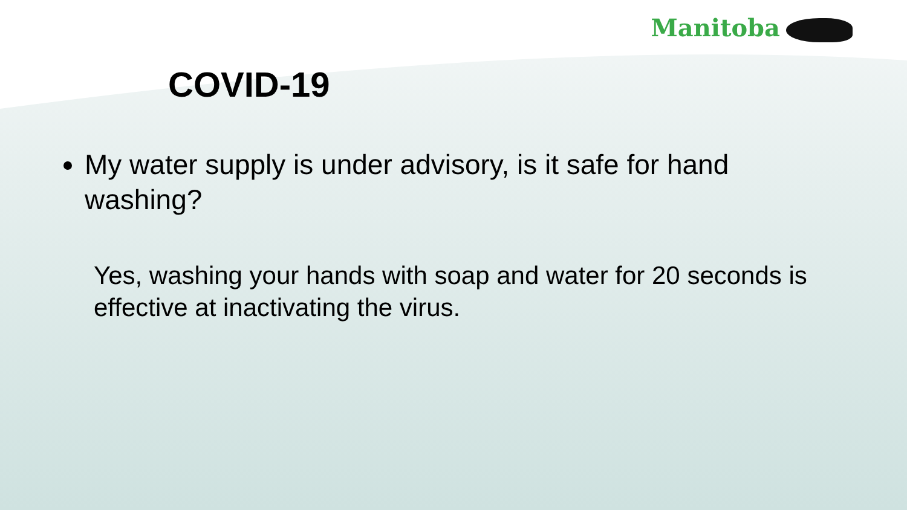Manitoba
COVID-19
My water supply is under advisory, is it safe for hand washing?
Yes, washing your hands with soap and water for 20 seconds is effective at inactivating the virus.